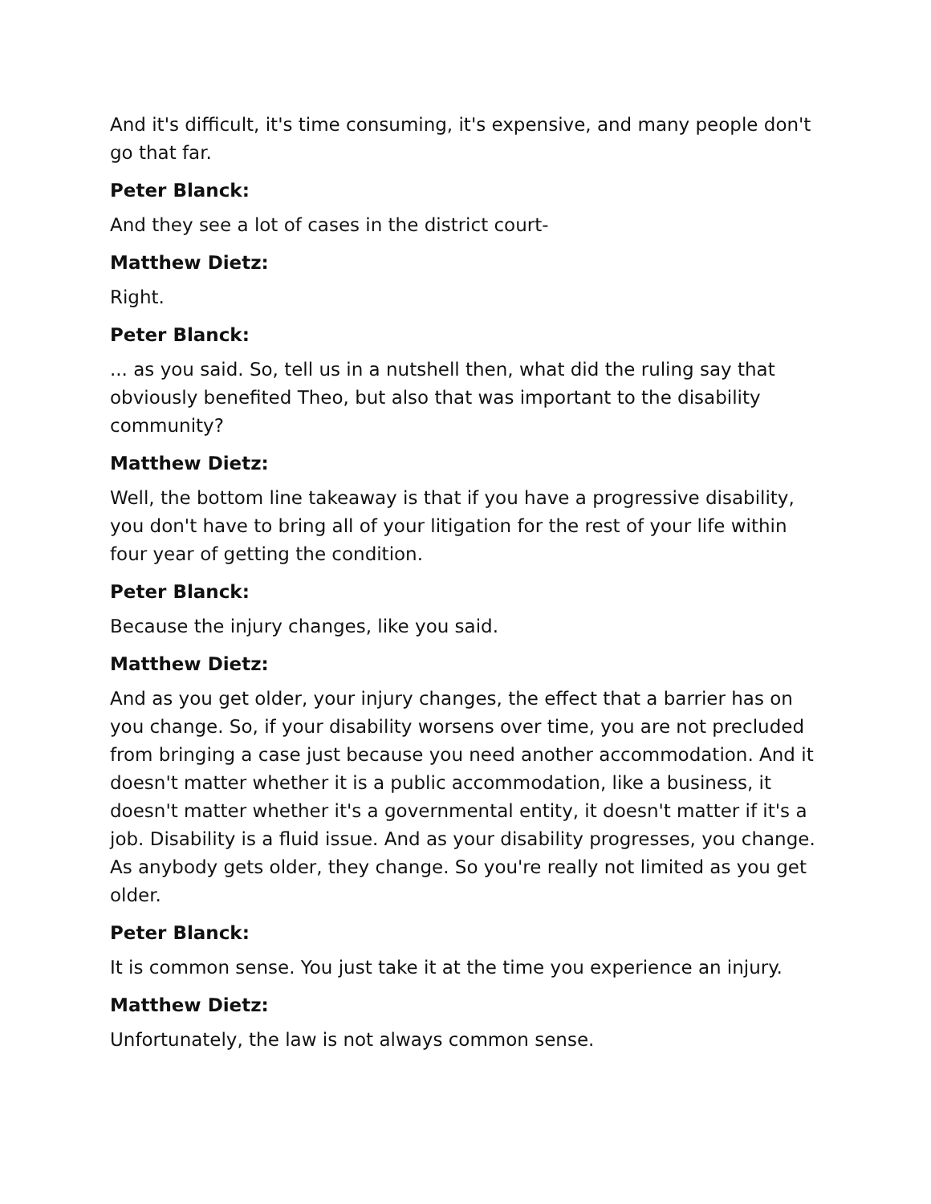And it's difficult, it's time consuming, it's expensive, and many people don't go that far.
Peter Blanck:
And they see a lot of cases in the district court-
Matthew Dietz:
Right.
Peter Blanck:
... as you said. So, tell us in a nutshell then, what did the ruling say that obviously benefited Theo, but also that was important to the disability community?
Matthew Dietz:
Well, the bottom line takeaway is that if you have a progressive disability, you don't have to bring all of your litigation for the rest of your life within four year of getting the condition.
Peter Blanck:
Because the injury changes, like you said.
Matthew Dietz:
And as you get older, your injury changes, the effect that a barrier has on you change. So, if your disability worsens over time, you are not precluded from bringing a case just because you need another accommodation. And it doesn't matter whether it is a public accommodation, like a business, it doesn't matter whether it's a governmental entity, it doesn't matter if it's a job. Disability is a fluid issue. And as your disability progresses, you change. As anybody gets older, they change. So you're really not limited as you get older.
Peter Blanck:
It is common sense. You just take it at the time you experience an injury.
Matthew Dietz:
Unfortunately, the law is not always common sense.